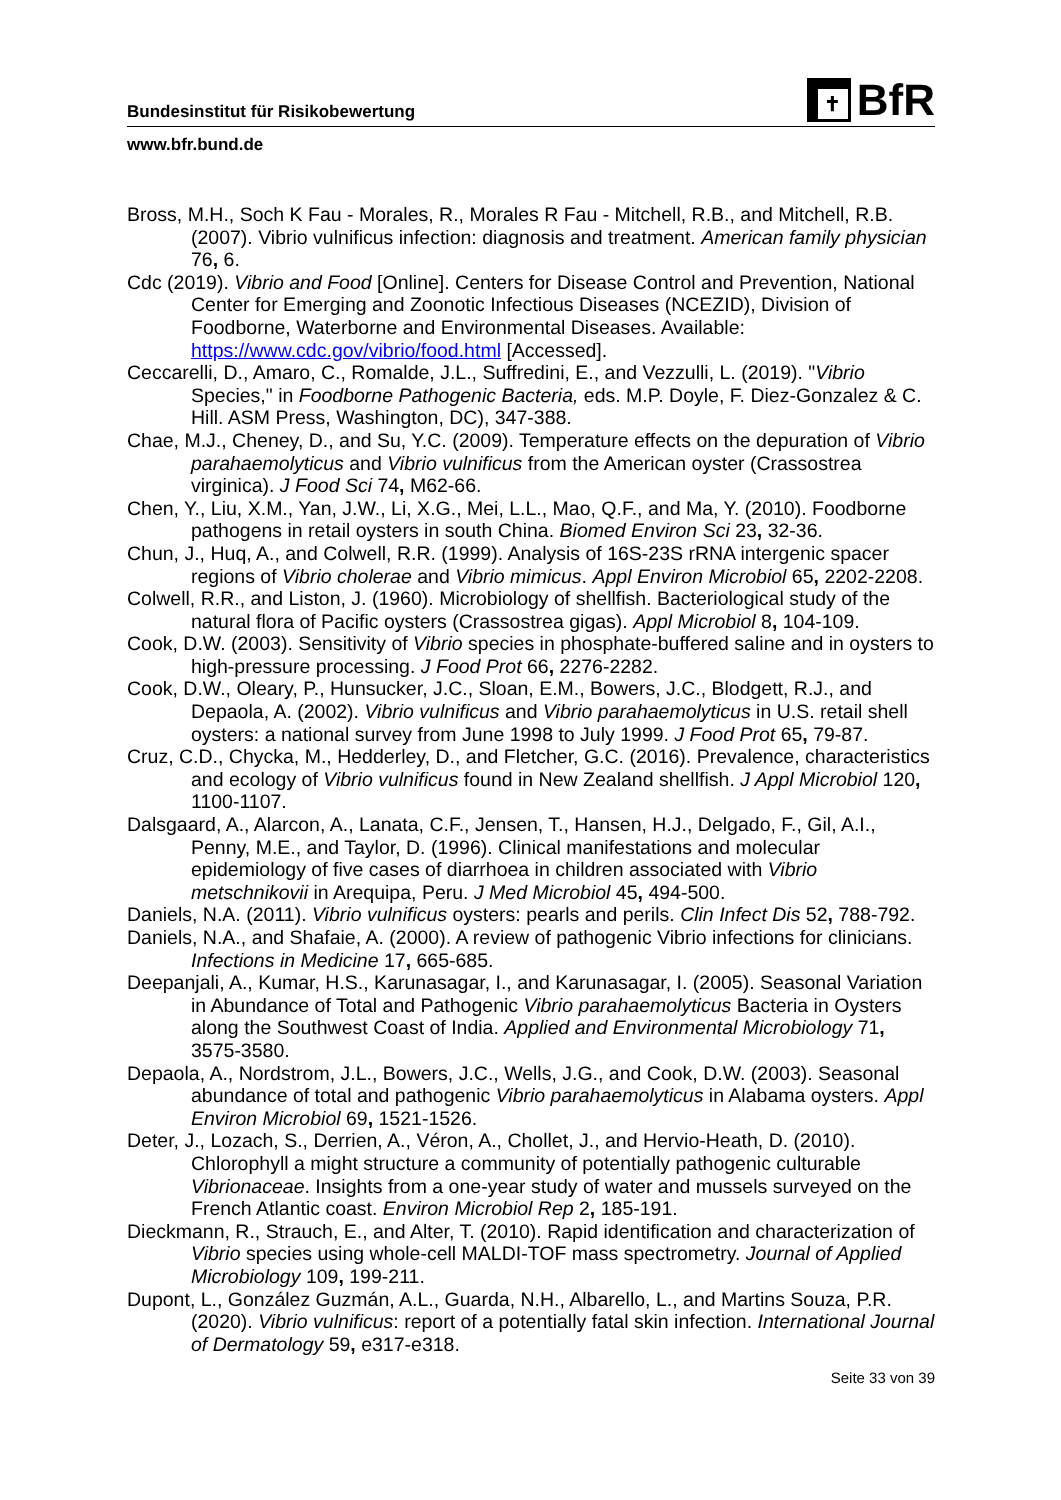Bundesinstitut für Risikobewertung
✝
BfR
www.bfr.bund.de
Bross, M.H., Soch K Fau - Morales, R., Morales R Fau - Mitchell, R.B., and Mitchell, R.B. (2007). Vibrio vulnificus infection: diagnosis and treatment. American family physician 76, 6.
Cdc (2019). Vibrio and Food [Online]. Centers for Disease Control and Prevention, National Center for Emerging and Zoonotic Infectious Diseases (NCEZID), Division of Foodborne, Waterborne and Environmental Diseases. Available: https://www.cdc.gov/vibrio/food.html [Accessed].
Ceccarelli, D., Amaro, C., Romalde, J.L., Suffredini, E., and Vezzulli, L. (2019). "Vibrio Species," in Foodborne Pathogenic Bacteria, eds. M.P. Doyle, F. Diez-Gonzalez & C. Hill. ASM Press, Washington, DC), 347-388.
Chae, M.J., Cheney, D., and Su, Y.C. (2009). Temperature effects on the depuration of Vibrio parahaemolyticus and Vibrio vulnificus from the American oyster (Crassostrea virginica). J Food Sci 74, M62-66.
Chen, Y., Liu, X.M., Yan, J.W., Li, X.G., Mei, L.L., Mao, Q.F., and Ma, Y. (2010). Foodborne pathogens in retail oysters in south China. Biomed Environ Sci 23, 32-36.
Chun, J., Huq, A., and Colwell, R.R. (1999). Analysis of 16S-23S rRNA intergenic spacer regions of Vibrio cholerae and Vibrio mimicus. Appl Environ Microbiol 65, 2202-2208.
Colwell, R.R., and Liston, J. (1960). Microbiology of shellfish. Bacteriological study of the natural flora of Pacific oysters (Crassostrea gigas). Appl Microbiol 8, 104-109.
Cook, D.W. (2003). Sensitivity of Vibrio species in phosphate-buffered saline and in oysters to high-pressure processing. J Food Prot 66, 2276-2282.
Cook, D.W., Oleary, P., Hunsucker, J.C., Sloan, E.M., Bowers, J.C., Blodgett, R.J., and Depaola, A. (2002). Vibrio vulnificus and Vibrio parahaemolyticus in U.S. retail shell oysters: a national survey from June 1998 to July 1999. J Food Prot 65, 79-87.
Cruz, C.D., Chycka, M., Hedderley, D., and Fletcher, G.C. (2016). Prevalence, characteristics and ecology of Vibrio vulnificus found in New Zealand shellfish. J Appl Microbiol 120, 1100-1107.
Dalsgaard, A., Alarcon, A., Lanata, C.F., Jensen, T., Hansen, H.J., Delgado, F., Gil, A.I., Penny, M.E., and Taylor, D. (1996). Clinical manifestations and molecular epidemiology of five cases of diarrhoea in children associated with Vibrio metschnikovii in Arequipa, Peru. J Med Microbiol 45, 494-500.
Daniels, N.A. (2011). Vibrio vulnificus oysters: pearls and perils. Clin Infect Dis 52, 788-792.
Daniels, N.A., and Shafaie, A. (2000). A review of pathogenic Vibrio infections for clinicians. Infections in Medicine 17, 665-685.
Deepanjali, A., Kumar, H.S., Karunasagar, I., and Karunasagar, I. (2005). Seasonal Variation in Abundance of Total and Pathogenic Vibrio parahaemolyticus Bacteria in Oysters along the Southwest Coast of India. Applied and Environmental Microbiology 71, 3575-3580.
Depaola, A., Nordstrom, J.L., Bowers, J.C., Wells, J.G., and Cook, D.W. (2003). Seasonal abundance of total and pathogenic Vibrio parahaemolyticus in Alabama oysters. Appl Environ Microbiol 69, 1521-1526.
Deter, J., Lozach, S., Derrien, A., Véron, A., Chollet, J., and Hervio-Heath, D. (2010). Chlorophyll a might structure a community of potentially pathogenic culturable Vibrionaceae. Insights from a one-year study of water and mussels surveyed on the French Atlantic coast. Environ Microbiol Rep 2, 185-191.
Dieckmann, R., Strauch, E., and Alter, T. (2010). Rapid identification and characterization of Vibrio species using whole-cell MALDI-TOF mass spectrometry. Journal of Applied Microbiology 109, 199-211.
Dupont, L., González Guzmán, A.L., Guarda, N.H., Albarello, L., and Martins Souza, P.R. (2020). Vibrio vulnificus: report of a potentially fatal skin infection. International Journal of Dermatology 59, e317-e318.
Seite 33 von 39